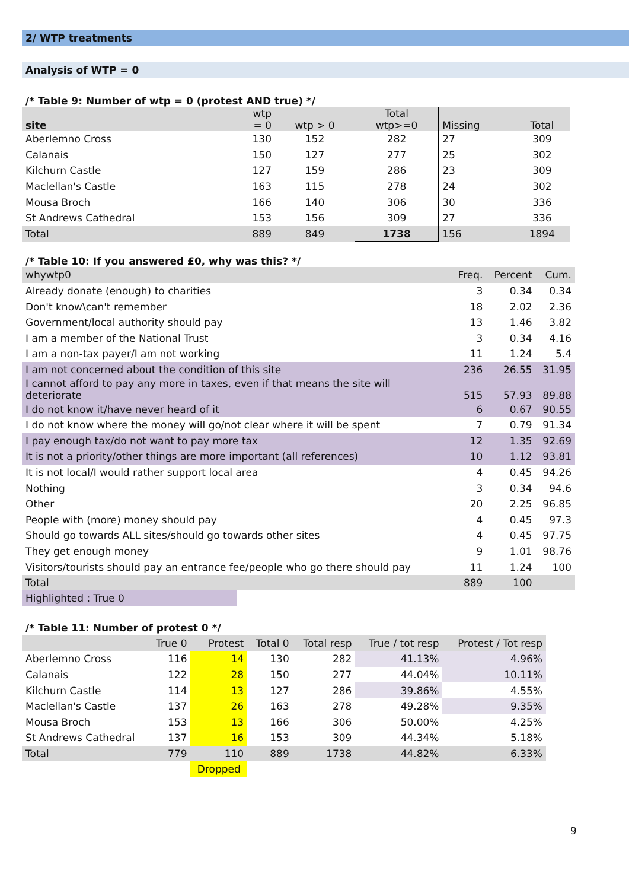2/ WTP treatments
Analysis of WTP = 0
/* Table 9: Number of wtp = 0 (protest AND true) */
| site | wtp = 0 | wtp > 0 | Total wtp>=0 | Missing | Total |
| --- | --- | --- | --- | --- | --- |
| Aberlemno Cross | 130 | 152 | 282 | 27 | 309 |
| Calanais | 150 | 127 | 277 | 25 | 302 |
| Kilchurn Castle | 127 | 159 | 286 | 23 | 309 |
| Maclellan's Castle | 163 | 115 | 278 | 24 | 302 |
| Mousa Broch | 166 | 140 | 306 | 30 | 336 |
| St Andrews Cathedral | 153 | 156 | 309 | 27 | 336 |
| Total | 889 | 849 | 1738 | 156 | 1894 |
/* Table 10: If you answered £0, why was this? */
| whywtp0 | Freq. | Percent | Cum. |
| Already donate (enough) to charities | 3 | 0.34 | 0.34 |
| Don't know\can't remember | 18 | 2.02 | 2.36 |
| Government/local authority should pay | 13 | 1.46 | 3.82 |
| I am a member of the National Trust | 3 | 0.34 | 4.16 |
| I am a non-tax payer/I am not working | 11 | 1.24 | 5.4 |
| I am not concerned about the condition of this site | 236 | 26.55 | 31.95 |
| I cannot afford to pay any more in taxes, even if that means the site will deteriorate | 515 | 57.93 | 89.88 |
| I do not know it/have never heard of it | 6 | 0.67 | 90.55 |
| I do not know where the money will go/not clear where it will be spent | 7 | 0.79 | 91.34 |
| I pay enough tax/do not want to pay more tax | 12 | 1.35 | 92.69 |
| It is not a priority/other things are more important (all references) | 10 | 1.12 | 93.81 |
| It is not local/I would rather support local area | 4 | 0.45 | 94.26 |
| Nothing | 3 | 0.34 | 94.6 |
| Other | 20 | 2.25 | 96.85 |
| People with (more) money should pay | 4 | 0.45 | 97.3 |
| Should go towards ALL sites/should go towards other sites | 4 | 0.45 | 97.75 |
| They get enough money | 9 | 1.01 | 98.76 |
| Visitors/tourists should pay an entrance fee/people who go there should pay | 11 | 1.24 | 100 |
| Total | 889 | 100 | |
Highlighted : True 0
/* Table 11: Number of protest 0 */
| | True 0 | Protest | Total 0 | Total resp | True / tot resp | Protest / Tot resp |
| Aberlemno Cross | 116 | 14 | 130 | 282 | 41.13% | 4.96% |
| Calanais | 122 | 28 | 150 | 277 | 44.04% | 10.11% |
| Kilchurn Castle | 114 | 13 | 127 | 286 | 39.86% | 4.55% |
| Maclellan's Castle | 137 | 26 | 163 | 278 | 49.28% | 9.35% |
| Mousa Broch | 153 | 13 | 166 | 306 | 50.00% | 4.25% |
| St Andrews Cathedral | 137 | 16 | 153 | 309 | 44.34% | 5.18% |
| Total | 779 | 110 | 889 | 1738 | 44.82% | 6.33% |
| | | Dropped | | | | |
9